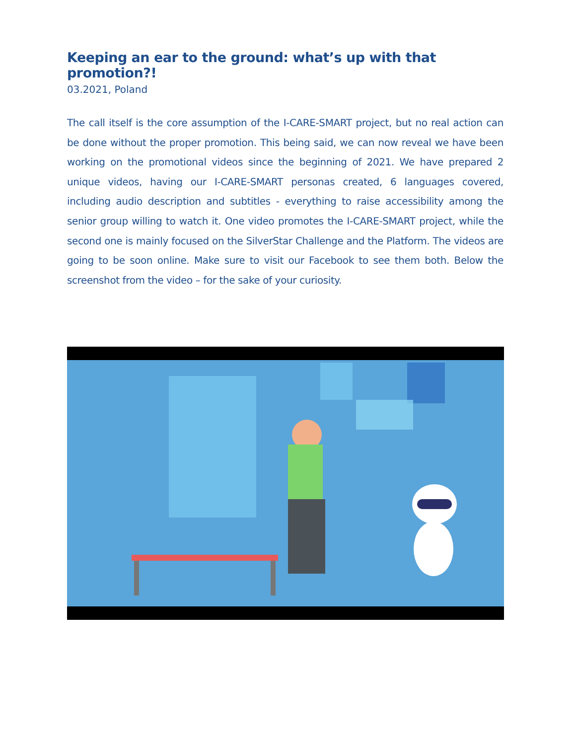Keeping an ear to the ground: what’s up with that promotion?!
03.2021, Poland
The call itself is the core assumption of the I-CARE-SMART project, but no real action can be done without the proper promotion. This being said, we can now reveal we have been working on the promotional videos since the beginning of 2021. We have prepared 2 unique videos, having our I-CARE-SMART personas created, 6 languages covered, including audio description and subtitles - everything to raise accessibility among the senior group willing to watch it. One video promotes the I-CARE-SMART project, while the second one is mainly focused on the SilverStar Challenge and the Platform. The videos are going to be soon online. Make sure to visit our Facebook to see them both. Below the screenshot from the video – for the sake of your curiosity.